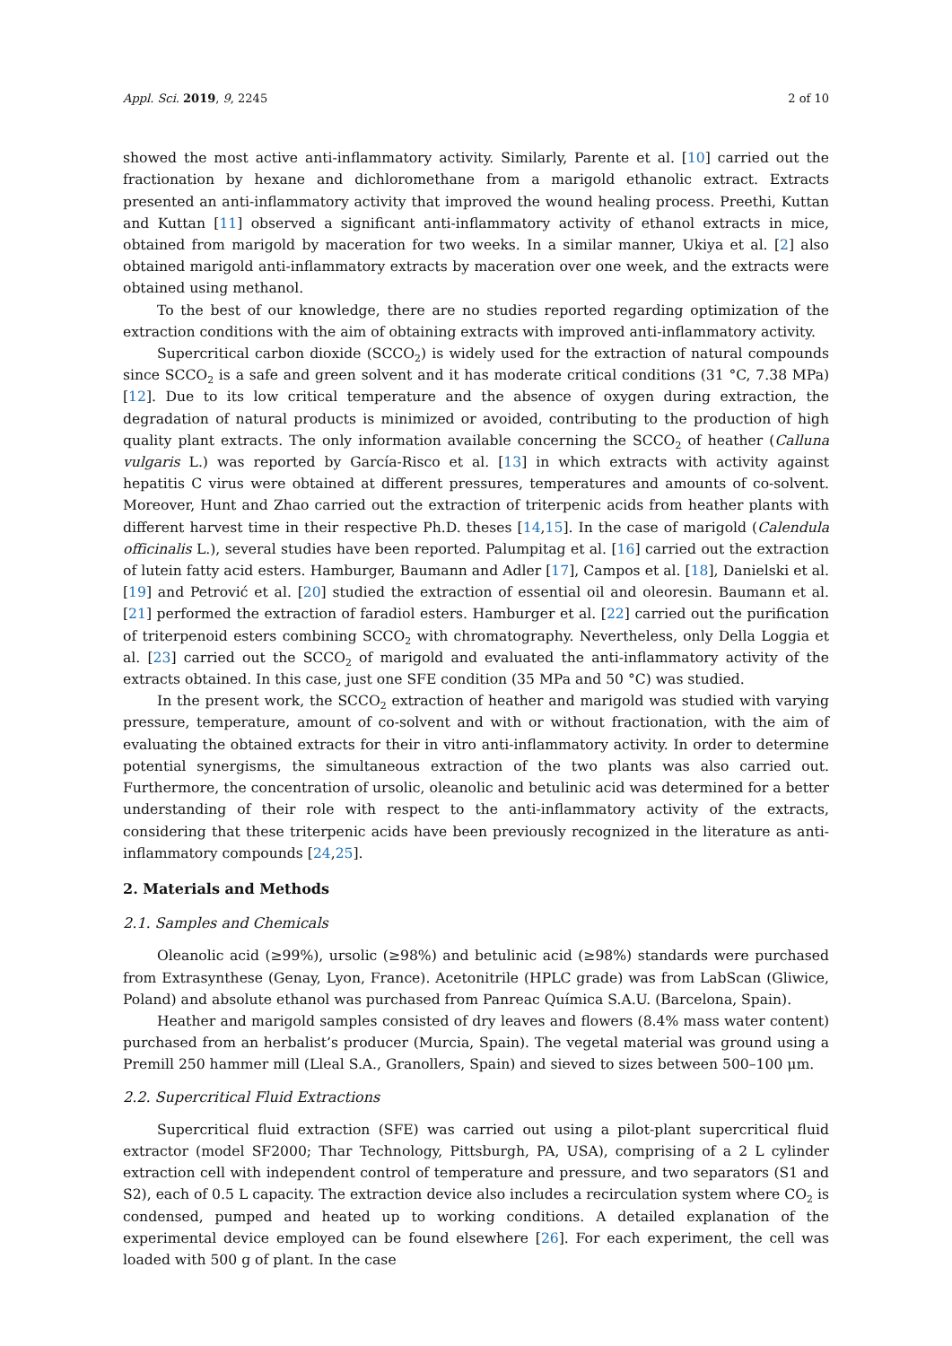Appl. Sci. 2019, 9, 2245 2 of 10
showed the most active anti-inflammatory activity. Similarly, Parente et al. [10] carried out the fractionation by hexane and dichloromethane from a marigold ethanolic extract. Extracts presented an anti-inflammatory activity that improved the wound healing process. Preethi, Kuttan and Kuttan [11] observed a significant anti-inflammatory activity of ethanol extracts in mice, obtained from marigold by maceration for two weeks. In a similar manner, Ukiya et al. [2] also obtained marigold anti-inflammatory extracts by maceration over one week, and the extracts were obtained using methanol.
To the best of our knowledge, there are no studies reported regarding optimization of the extraction conditions with the aim of obtaining extracts with improved anti-inflammatory activity.
Supercritical carbon dioxide (SCCO<sub>2</sub>) is widely used for the extraction of natural compounds since SCCO<sub>2</sub> is a safe and green solvent and it has moderate critical conditions (31 °C, 7.38 MPa) [12]. Due to its low critical temperature and the absence of oxygen during extraction, the degradation of natural products is minimized or avoided, contributing to the production of high quality plant extracts. The only information available concerning the SCCO<sub>2</sub> of heather (Calluna vulgaris L.) was reported by García-Risco et al. [13] in which extracts with activity against hepatitis C virus were obtained at different pressures, temperatures and amounts of co-solvent. Moreover, Hunt and Zhao carried out the extraction of triterpenic acids from heather plants with different harvest time in their respective Ph.D. theses [14,15]. In the case of marigold (Calendula officinalis L.), several studies have been reported. Palumpitag et al. [16] carried out the extraction of lutein fatty acid esters. Hamburger, Baumann and Adler [17], Campos et al. [18], Danielski et al. [19] and Petrović et al. [20] studied the extraction of essential oil and oleoresin. Baumann et al. [21] performed the extraction of faradiol esters. Hamburger et al. [22] carried out the purification of triterpenoid esters combining SCCO<sub>2</sub> with chromatography. Nevertheless, only Della Loggia et al. [23] carried out the SCCO<sub>2</sub> of marigold and evaluated the anti-inflammatory activity of the extracts obtained. In this case, just one SFE condition (35 MPa and 50 °C) was studied.
In the present work, the SCCO<sub>2</sub> extraction of heather and marigold was studied with varying pressure, temperature, amount of co-solvent and with or without fractionation, with the aim of evaluating the obtained extracts for their in vitro anti-inflammatory activity. In order to determine potential synergisms, the simultaneous extraction of the two plants was also carried out. Furthermore, the concentration of ursolic, oleanolic and betulinic acid was determined for a better understanding of their role with respect to the anti-inflammatory activity of the extracts, considering that these triterpenic acids have been previously recognized in the literature as anti-inflammatory compounds [24,25].
2. Materials and Methods
2.1. Samples and Chemicals
Oleanolic acid (≥99%), ursolic (≥98%) and betulinic acid (≥98%) standards were purchased from Extrasynthese (Genay, Lyon, France). Acetonitrile (HPLC grade) was from LabScan (Gliwice, Poland) and absolute ethanol was purchased from Panreac Química S.A.U. (Barcelona, Spain).
Heather and marigold samples consisted of dry leaves and flowers (8.4% mass water content) purchased from an herbalist’s producer (Murcia, Spain). The vegetal material was ground using a Premill 250 hammer mill (Lleal S.A., Granollers, Spain) and sieved to sizes between 500–100 μm.
2.2. Supercritical Fluid Extractions
Supercritical fluid extraction (SFE) was carried out using a pilot-plant supercritical fluid extractor (model SF2000; Thar Technology, Pittsburgh, PA, USA), comprising of a 2 L cylinder extraction cell with independent control of temperature and pressure, and two separators (S1 and S2), each of 0.5 L capacity. The extraction device also includes a recirculation system where CO<sub>2</sub> is condensed, pumped and heated up to working conditions. A detailed explanation of the experimental device employed can be found elsewhere [26]. For each experiment, the cell was loaded with 500 g of plant. In the case